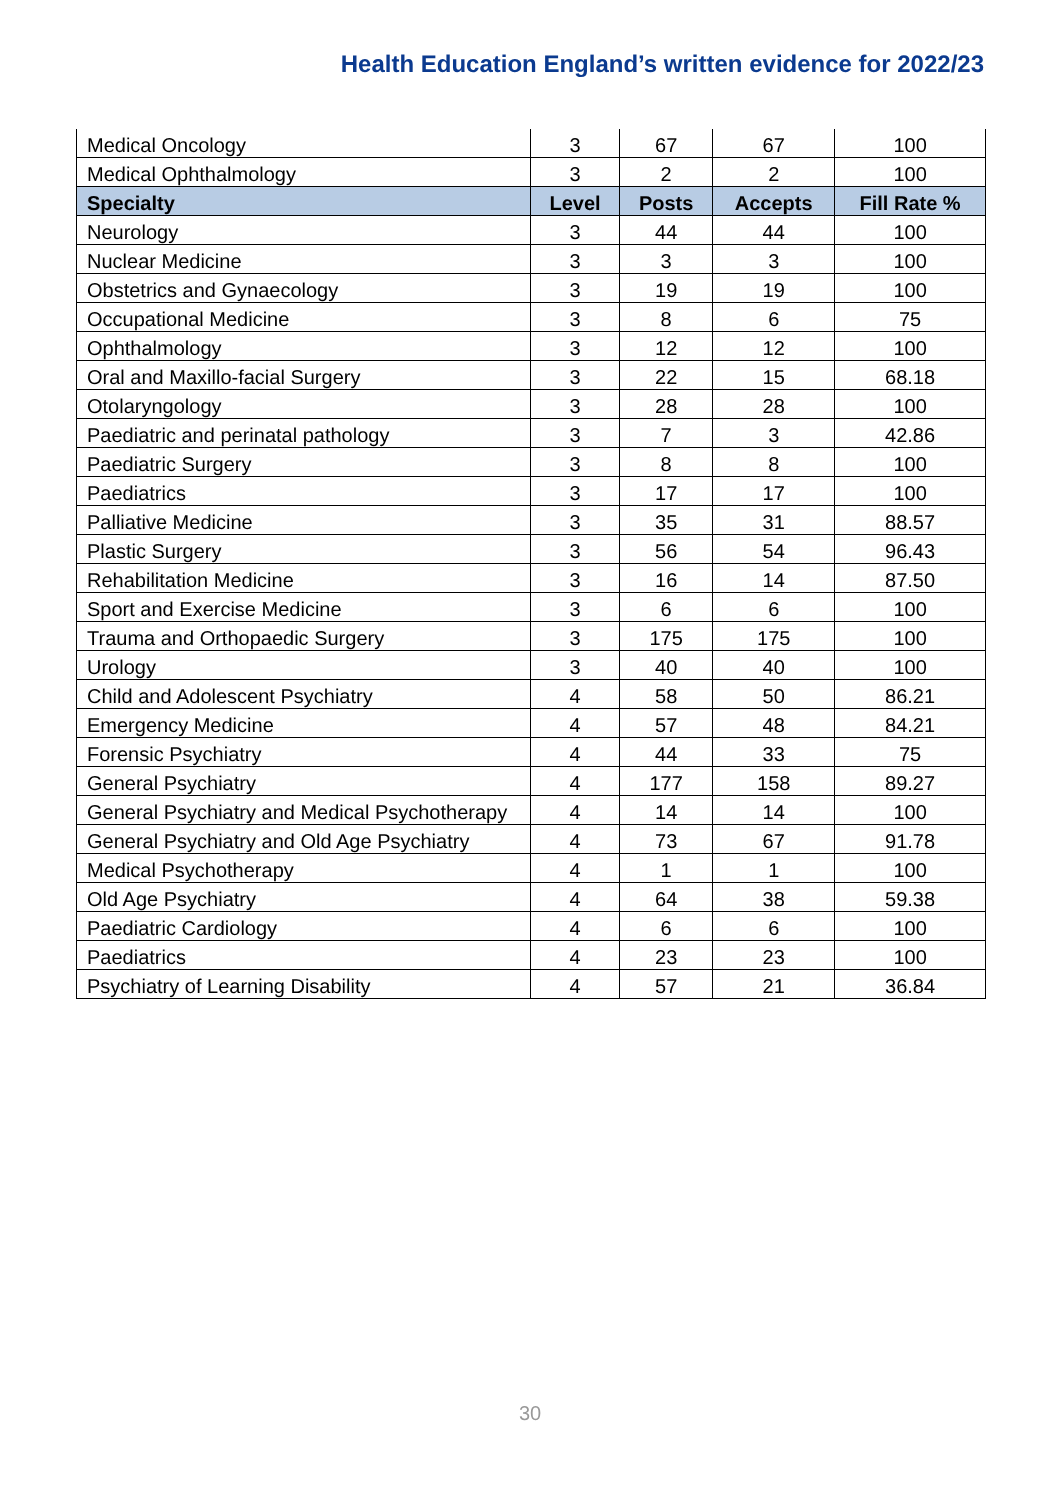Health Education England’s written evidence for 2022/23
| Medical Oncology | 3 | 67 | 67 | 100 |
| Medical Ophthalmology | 3 | 2 | 2 | 100 |
| Specialty | Level | Posts | Accepts | Fill Rate % |
| Neurology | 3 | 44 | 44 | 100 |
| Nuclear Medicine | 3 | 3 | 3 | 100 |
| Obstetrics and Gynaecology | 3 | 19 | 19 | 100 |
| Occupational Medicine | 3 | 8 | 6 | 75 |
| Ophthalmology | 3 | 12 | 12 | 100 |
| Oral and Maxillo-facial Surgery | 3 | 22 | 15 | 68.18 |
| Otolaryngology | 3 | 28 | 28 | 100 |
| Paediatric and perinatal pathology | 3 | 7 | 3 | 42.86 |
| Paediatric Surgery | 3 | 8 | 8 | 100 |
| Paediatrics | 3 | 17 | 17 | 100 |
| Palliative Medicine | 3 | 35 | 31 | 88.57 |
| Plastic Surgery | 3 | 56 | 54 | 96.43 |
| Rehabilitation Medicine | 3 | 16 | 14 | 87.50 |
| Sport and Exercise Medicine | 3 | 6 | 6 | 100 |
| Trauma and Orthopaedic Surgery | 3 | 175 | 175 | 100 |
| Urology | 3 | 40 | 40 | 100 |
| Child and Adolescent Psychiatry | 4 | 58 | 50 | 86.21 |
| Emergency Medicine | 4 | 57 | 48 | 84.21 |
| Forensic Psychiatry | 4 | 44 | 33 | 75 |
| General Psychiatry | 4 | 177 | 158 | 89.27 |
| General Psychiatry and Medical Psychotherapy | 4 | 14 | 14 | 100 |
| General Psychiatry and Old Age Psychiatry | 4 | 73 | 67 | 91.78 |
| Medical Psychotherapy | 4 | 1 | 1 | 100 |
| Old Age Psychiatry | 4 | 64 | 38 | 59.38 |
| Paediatric Cardiology | 4 | 6 | 6 | 100 |
| Paediatrics | 4 | 23 | 23 | 100 |
| Psychiatry of Learning Disability | 4 | 57 | 21 | 36.84 |
30